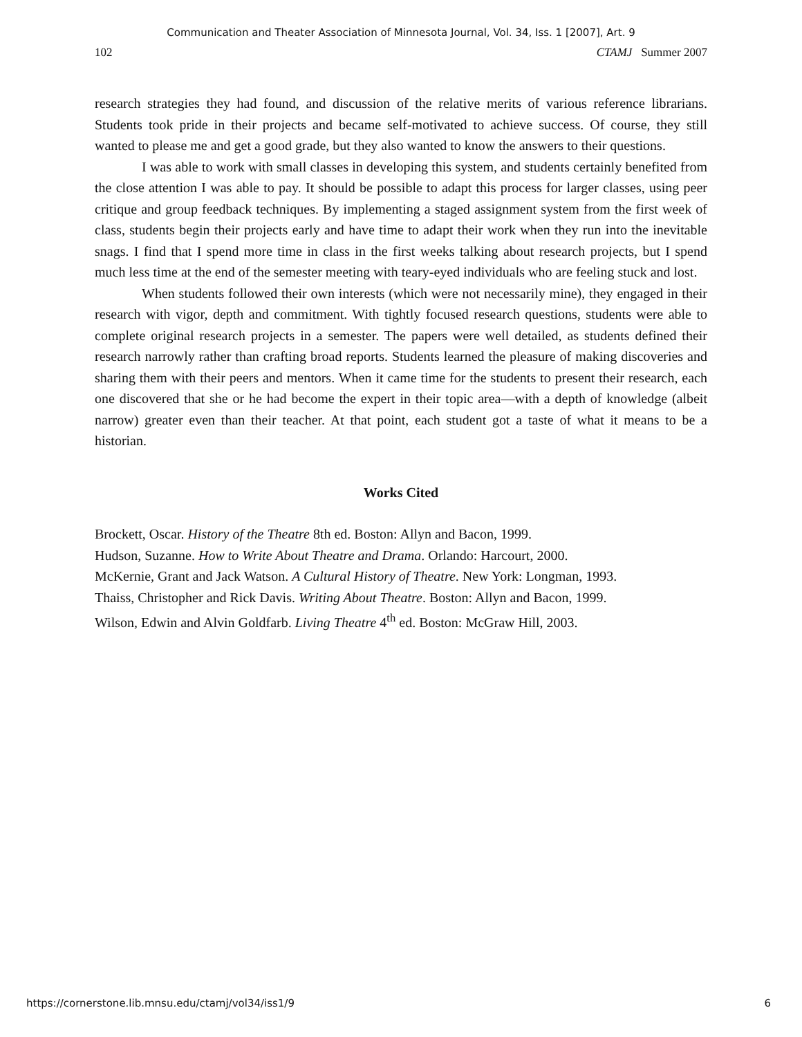Communication and Theater Association of Minnesota Journal, Vol. 34, Iss. 1 [2007], Art. 9
102 CTAMJ Summer 2007
research strategies they had found, and discussion of the relative merits of various reference librarians. Students took pride in their projects and became self-motivated to achieve success. Of course, they still wanted to please me and get a good grade, but they also wanted to know the answers to their questions.
I was able to work with small classes in developing this system, and students certainly benefited from the close attention I was able to pay. It should be possible to adapt this process for larger classes, using peer critique and group feedback techniques. By implementing a staged assignment system from the first week of class, students begin their projects early and have time to adapt their work when they run into the inevitable snags. I find that I spend more time in class in the first weeks talking about research projects, but I spend much less time at the end of the semester meeting with teary-eyed individuals who are feeling stuck and lost.
When students followed their own interests (which were not necessarily mine), they engaged in their research with vigor, depth and commitment. With tightly focused research questions, students were able to complete original research projects in a semester. The papers were well detailed, as students defined their research narrowly rather than crafting broad reports. Students learned the pleasure of making discoveries and sharing them with their peers and mentors. When it came time for the students to present their research, each one discovered that she or he had become the expert in their topic area—with a depth of knowledge (albeit narrow) greater even than their teacher. At that point, each student got a taste of what it means to be a historian.
Works Cited
Brockett, Oscar. History of the Theatre 8th ed. Boston: Allyn and Bacon, 1999.
Hudson, Suzanne. How to Write About Theatre and Drama. Orlando: Harcourt, 2000.
McKernie, Grant and Jack Watson. A Cultural History of Theatre. New York: Longman, 1993.
Thaiss, Christopher and Rick Davis. Writing About Theatre. Boston: Allyn and Bacon, 1999.
Wilson, Edwin and Alvin Goldfarb. Living Theatre 4<sup>th</sup> ed. Boston: McGraw Hill, 2003.
https://cornerstone.lib.mnsu.edu/ctamj/vol34/iss1/9 6